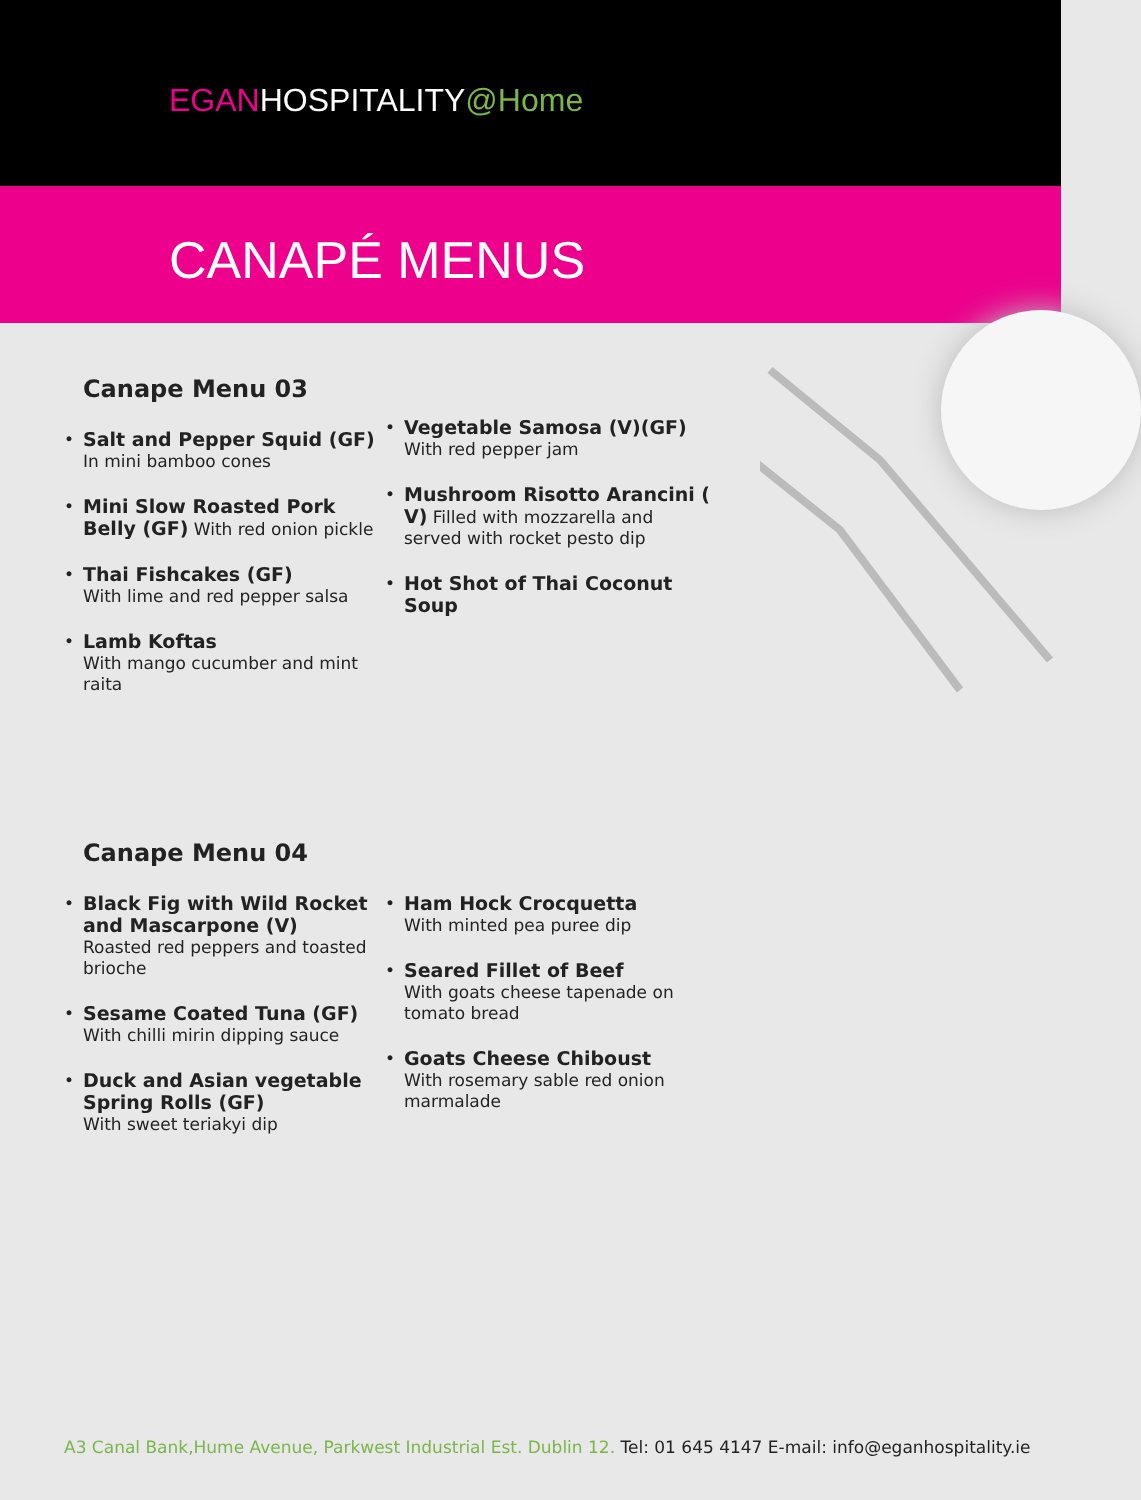EGAN HOSPITALITY@Home
CANAPÉ MENUS
Canape Menu 03
• Salt and Pepper Squid (GF)
In mini bamboo cones
• Mini Slow Roasted Pork Belly (GF) With red onion pickle
• Thai Fishcakes (GF)
With lime and red pepper salsa
• Lamb Koftas
With mango cucumber and mint raita
• Vegetable Samosa (V)(GF) With red pepper jam
• Mushroom Risotto Arancini ( V) Filled with mozzarella and served with rocket pesto dip
• Hot Shot of Thai Coconut Soup
Canape Menu 04
• Black Fig with Wild Rocket and Mascarpone (V)
Roasted red peppers and toasted brioche
• Sesame Coated Tuna (GF)
With chilli mirin dipping sauce
• Duck and Asian vegetable Spring Rolls (GF)
With sweet teriakyi dip
• Ham Hock Crocquetta
With minted pea puree dip
• Seared Fillet of Beef
With goats cheese tapenade on tomato bread
• Goats Cheese Chiboust
With rosemary sable red onion marmalade
A3 Canal Bank,Hume Avenue, Parkwest Industrial Est. Dublin 12. Tel: 01 645 4147 E-mail: info@eganhospitality.ie